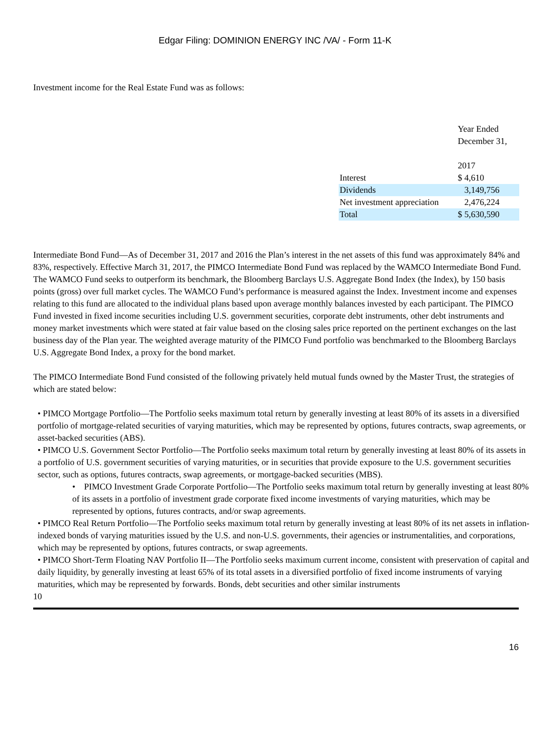Edgar Filing: DOMINION ENERGY INC /VA/ - Form 11-K
Investment income for the Real Estate Fund was as follows:
| | Year Ended December 31, 2017 |
| Interest | $ 4,610 |
| Dividends | 3,149,756 |
| Net investment appreciation | 2,476,224 |
| Total | $ 5,630,590 |
Intermediate Bond Fund—As of December 31, 2017 and 2016 the Plan’s interest in the net assets of this fund was approximately 84% and 83%, respectively. Effective March 31, 2017, the PIMCO Intermediate Bond Fund was replaced by the WAMCO Intermediate Bond Fund. The WAMCO Fund seeks to outperform its benchmark, the Bloomberg Barclays U.S. Aggregate Bond Index (the Index), by 150 basis points (gross) over full market cycles. The WAMCO Fund’s performance is measured against the Index. Investment income and expenses relating to this fund are allocated to the individual plans based upon average monthly balances invested by each participant. The PIMCO Fund invested in fixed income securities including U.S. government securities, corporate debt instruments, other debt instruments and money market investments which were stated at fair value based on the closing sales price reported on the pertinent exchanges on the last business day of the Plan year. The weighted average maturity of the PIMCO Fund portfolio was benchmarked to the Bloomberg Barclays U.S. Aggregate Bond Index, a proxy for the bond market.
The PIMCO Intermediate Bond Fund consisted of the following privately held mutual funds owned by the Master Trust, the strategies of which are stated below:
• PIMCO Mortgage Portfolio—The Portfolio seeks maximum total return by generally investing at least 80% of its assets in a diversified portfolio of mortgage-related securities of varying maturities, which may be represented by options, futures contracts, swap agreements, or asset-backed securities (ABS).
• PIMCO U.S. Government Sector Portfolio—The Portfolio seeks maximum total return by generally investing at least 80% of its assets in a portfolio of U.S. government securities of varying maturities, or in securities that provide exposure to the U.S. government securities sector, such as options, futures contracts, swap agreements, or mortgage-backed securities (MBS).
• PIMCO Investment Grade Corporate Portfolio—The Portfolio seeks maximum total return by generally investing at least 80% of its assets in a portfolio of investment grade corporate fixed income investments of varying maturities, which may be represented by options, futures contracts, and/or swap agreements.
• PIMCO Real Return Portfolio—The Portfolio seeks maximum total return by generally investing at least 80% of its net assets in inflation-indexed bonds of varying maturities issued by the U.S. and non-U.S. governments, their agencies or instrumentalities, and corporations, which may be represented by options, futures contracts, or swap agreements.
• PIMCO Short-Term Floating NAV Portfolio II—The Portfolio seeks maximum current income, consistent with preservation of capital and daily liquidity, by generally investing at least 65% of its total assets in a diversified portfolio of fixed income instruments of varying maturities, which may be represented by forwards. Bonds, debt securities and other similar instruments
10
16